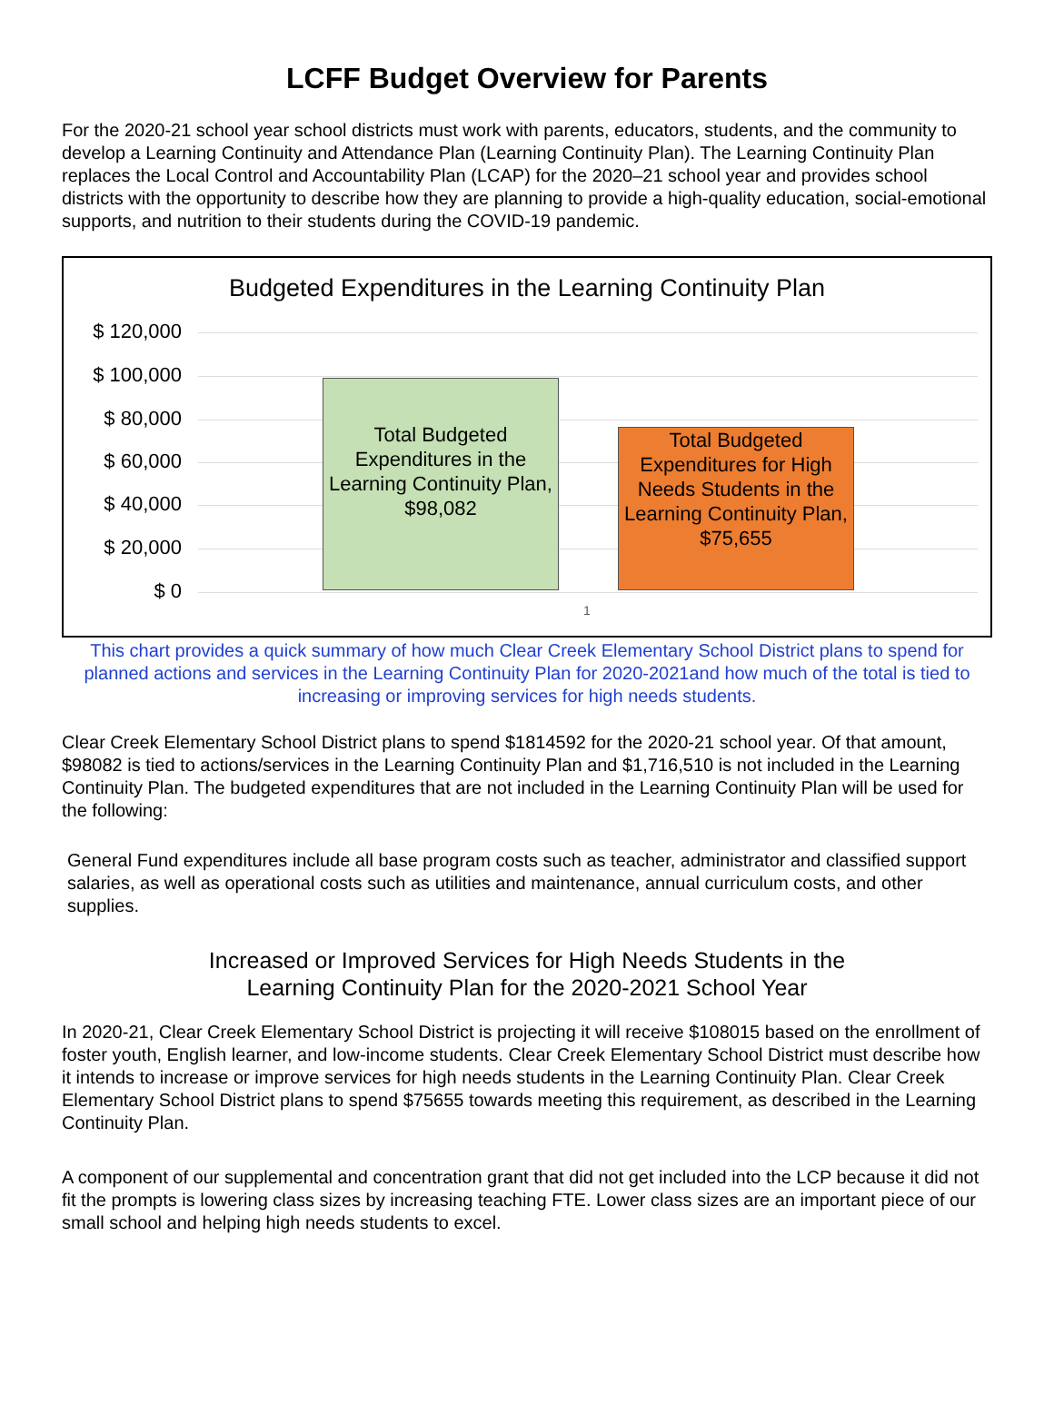LCFF Budget Overview for Parents
For the 2020-21 school year school districts must work with parents, educators, students, and the community to develop a Learning Continuity and Attendance Plan (Learning Continuity Plan). The Learning Continuity Plan replaces the Local Control and Accountability Plan (LCAP) for the 2020–21 school year and provides school districts with the opportunity to describe how they are planning to provide a high-quality education, social-emotional supports, and nutrition to their students during the COVID-19 pandemic.
Budgeted Expenditures in the Learning Continuity Plan
$ 120,000
$ 100,000
$ 80,000
$ 60,000
$ 40,000
$ 20,000
$ 0
Total Budgeted Expenditures in the Learning Continuity Plan, $98,082
Total Budgeted Expenditures for High Needs Students in the Learning Continuity Plan, $75,655
1
This chart provides a quick summary of how much Clear Creek Elementary School District plans to spend for planned actions and services in the Learning Continuity Plan for 2020-2021and how much of the total is tied to increasing or improving services for high needs students.
Clear Creek Elementary School District plans to spend $1814592 for the 2020-21 school year. Of that amount, $98082 is tied to actions/services in the Learning Continuity Plan and $1,716,510 is not included in the Learning Continuity Plan. The budgeted expenditures that are not included in the Learning Continuity Plan will be used for the following:
General Fund expenditures include all base program costs such as teacher, administrator and classified support salaries, as well as operational costs such as utilities and maintenance, annual curriculum costs, and other supplies.
Increased or Improved Services for High Needs Students in the
Learning Continuity Plan for the 2020-2021 School Year
In 2020-21, Clear Creek Elementary School District is projecting it will receive $108015 based on the enrollment of foster youth, English learner, and low-income students. Clear Creek Elementary School District must describe how it intends to increase or improve services for high needs students in the Learning Continuity Plan. Clear Creek Elementary School District plans to spend $75655 towards meeting this requirement, as described in the Learning Continuity Plan.
A component of our supplemental and concentration grant that did not get included into the LCP because it did not fit the prompts is lowering class sizes by increasing teaching FTE. Lower class sizes are an important piece of our small school and helping high needs students to excel.